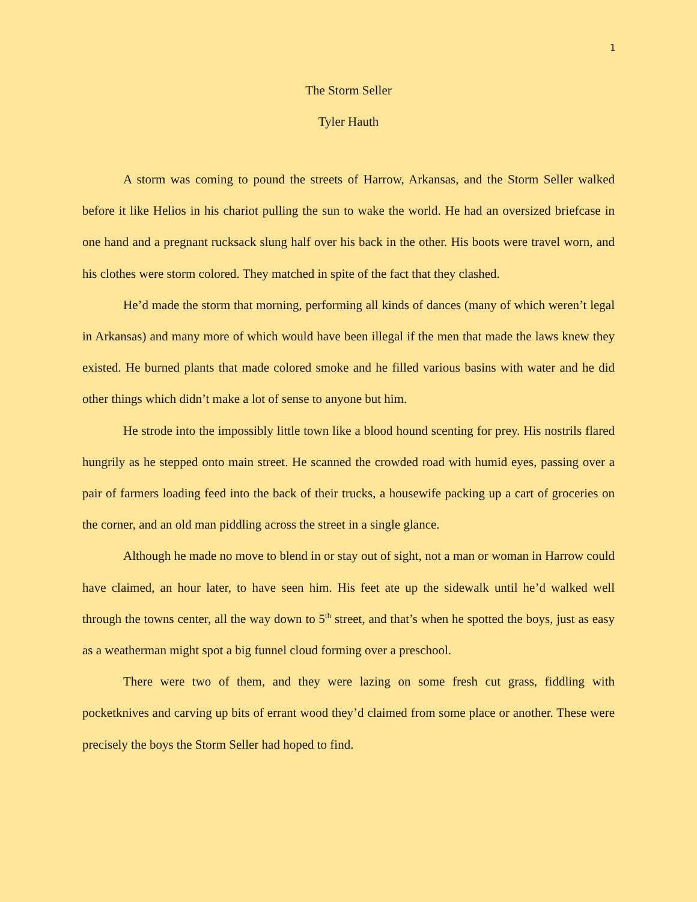1
The Storm Seller
Tyler Hauth
A storm was coming to pound the streets of Harrow, Arkansas, and the Storm Seller walked before it like Helios in his chariot pulling the sun to wake the world. He had an oversized briefcase in one hand and a pregnant rucksack slung half over his back in the other. His boots were travel worn, and his clothes were storm colored. They matched in spite of the fact that they clashed.
He’d made the storm that morning, performing all kinds of dances (many of which weren’t legal in Arkansas) and many more of which would have been illegal if the men that made the laws knew they existed. He burned plants that made colored smoke and he filled various basins with water and he did other things which didn’t make a lot of sense to anyone but him.
He strode into the impossibly little town like a blood hound scenting for prey. His nostrils flared hungrily as he stepped onto main street. He scanned the crowded road with humid eyes, passing over a pair of farmers loading feed into the back of their trucks, a housewife packing up a cart of groceries on the corner, and an old man piddling across the street in a single glance.
Although he made no move to blend in or stay out of sight, not a man or woman in Harrow could have claimed, an hour later, to have seen him. His feet ate up the sidewalk until he’d walked well through the towns center, all the way down to 5<sup>th</sup> street, and that’s when he spotted the boys, just as easy as a weatherman might spot a big funnel cloud forming over a preschool.
There were two of them, and they were lazing on some fresh cut grass, fiddling with pocketknives and carving up bits of errant wood they’d claimed from some place or another. These were precisely the boys the Storm Seller had hoped to find.